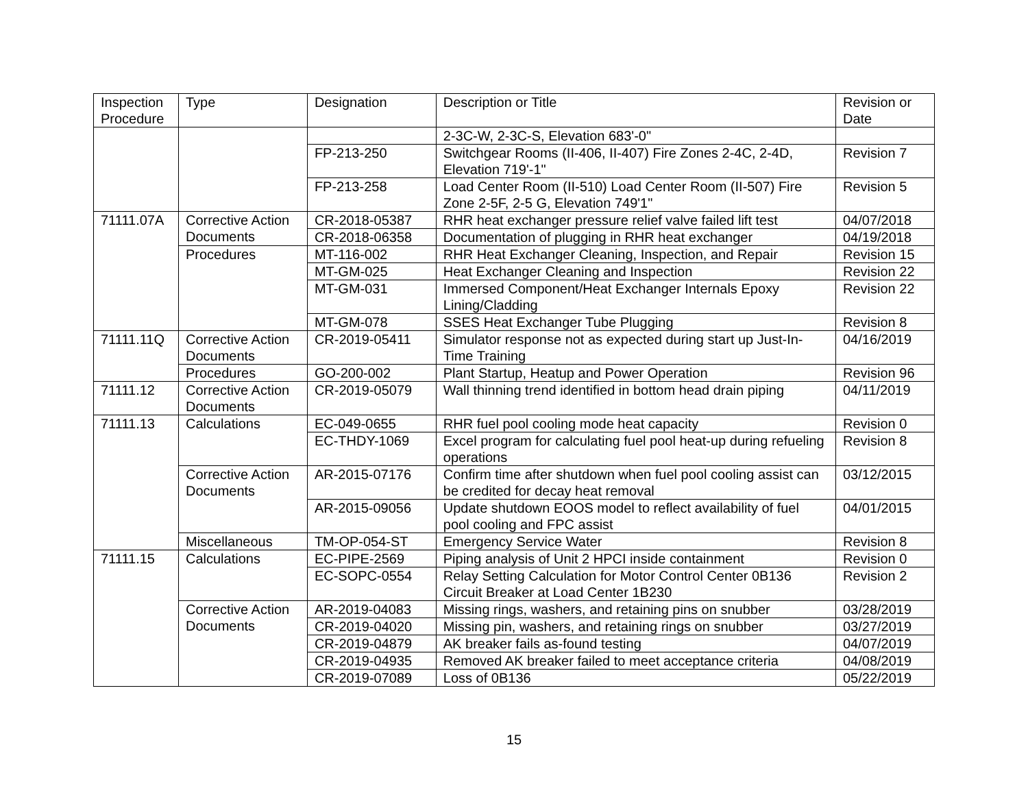| Inspection Procedure | Type | Designation | Description or Title | Revision or Date |
| --- | --- | --- | --- | --- |
| | | | 2-3C-W, 2-3C-S, Elevation 683'-0" | |
| | | FP-213-250 | Switchgear Rooms (II-406, II-407) Fire Zones 2-4C, 2-4D, Elevation 719'-1" | Revision 7 |
| | | FP-213-258 | Load Center Room (II-510) Load Center Room (II-507) Fire Zone 2-5F, 2-5 G, Elevation 749'1" | Revision 5 |
| 71111.07A | Corrective Action Documents | CR-2018-05387 | RHR heat exchanger pressure relief valve failed lift test | 04/07/2018 |
| | | CR-2018-06358 | Documentation of plugging in RHR heat exchanger | 04/19/2018 |
| | Procedures | MT-116-002 | RHR Heat Exchanger Cleaning, Inspection, and Repair | Revision 15 |
| | | MT-GM-025 | Heat Exchanger Cleaning and Inspection | Revision 22 |
| | | MT-GM-031 | Immersed Component/Heat Exchanger Internals Epoxy Lining/Cladding | Revision 22 |
| | | MT-GM-078 | SSES Heat Exchanger Tube Plugging | Revision 8 |
| 71111.11Q | Corrective Action Documents | CR-2019-05411 | Simulator response not as expected during start up Just-In-Time Training | 04/16/2019 |
| | Procedures | GO-200-002 | Plant Startup, Heatup and Power Operation | Revision 96 |
| 71111.12 | Corrective Action Documents | CR-2019-05079 | Wall thinning trend identified in bottom head drain piping | 04/11/2019 |
| 71111.13 | Calculations | EC-049-0655 | RHR fuel pool cooling mode heat capacity | Revision 0 |
| | | EC-THDY-1069 | Excel program for calculating fuel pool heat-up during refueling operations | Revision 8 |
| | Corrective Action Documents | AR-2015-07176 | Confirm time after shutdown when fuel pool cooling assist can be credited for decay heat removal | 03/12/2015 |
| | | AR-2015-09056 | Update shutdown EOOS model to reflect availability of fuel pool cooling and FPC assist | 04/01/2015 |
| | Miscellaneous | TM-OP-054-ST | Emergency Service Water | Revision 8 |
| 71111.15 | Calculations | EC-PIPE-2569 | Piping analysis of Unit 2 HPCI inside containment | Revision 0 |
| | | EC-SOPC-0554 | Relay Setting Calculation for Motor Control Center 0B136 Circuit Breaker at Load Center 1B230 | Revision 2 |
| | Corrective Action Documents | AR-2019-04083 | Missing rings, washers, and retaining pins on snubber | 03/28/2019 |
| | | CR-2019-04020 | Missing pin, washers, and retaining rings on snubber | 03/27/2019 |
| | | CR-2019-04879 | AK breaker fails as-found testing | 04/07/2019 |
| | | CR-2019-04935 | Removed AK breaker failed to meet acceptance criteria | 04/08/2019 |
| | | CR-2019-07089 | Loss of 0B136 | 05/22/2019 |
15